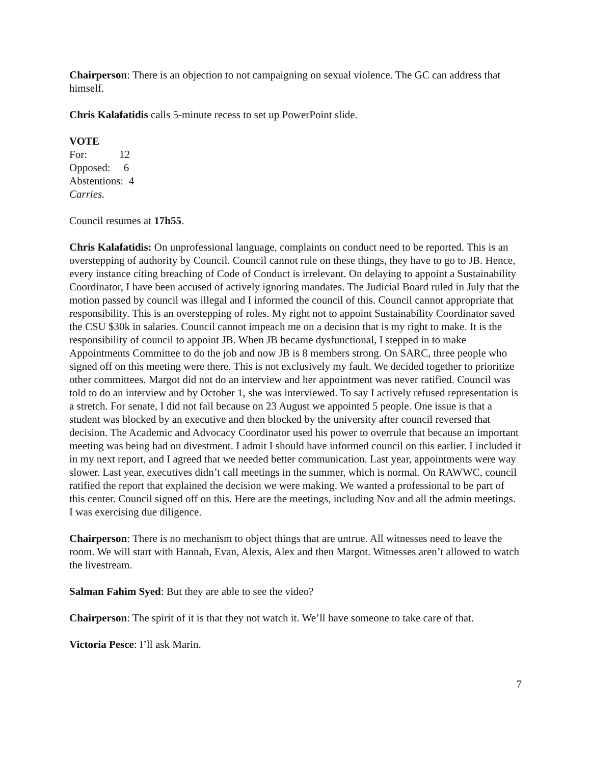Chairperson: There is an objection to not campaigning on sexual violence. The GC can address that himself.
Chris Kalafatidis calls 5-minute recess to set up PowerPoint slide.
VOTE
For: 12
Opposed: 6
Abstentions: 4
Carries.
Council resumes at 17h55.
Chris Kalafatidis: On unprofessional language, complaints on conduct need to be reported. This is an overstepping of authority by Council. Council cannot rule on these things, they have to go to JB. Hence, every instance citing breaching of Code of Conduct is irrelevant. On delaying to appoint a Sustainability Coordinator, I have been accused of actively ignoring mandates. The Judicial Board ruled in July that the motion passed by council was illegal and I informed the council of this. Council cannot appropriate that responsibility. This is an overstepping of roles. My right not to appoint Sustainability Coordinator saved the CSU $30k in salaries. Council cannot impeach me on a decision that is my right to make. It is the responsibility of council to appoint JB. When JB became dysfunctional, I stepped in to make Appointments Committee to do the job and now JB is 8 members strong. On SARC, three people who signed off on this meeting were there. This is not exclusively my fault. We decided together to prioritize other committees. Margot did not do an interview and her appointment was never ratified. Council was told to do an interview and by October 1, she was interviewed. To say I actively refused representation is a stretch. For senate, I did not fail because on 23 August we appointed 5 people. One issue is that a student was blocked by an executive and then blocked by the university after council reversed that decision. The Academic and Advocacy Coordinator used his power to overrule that because an important meeting was being had on divestment. I admit I should have informed council on this earlier. I included it in my next report, and I agreed that we needed better communication. Last year, appointments were way slower. Last year, executives didn’t call meetings in the summer, which is normal. On RAWWC, council ratified the report that explained the decision we were making. We wanted a professional to be part of this center. Council signed off on this. Here are the meetings, including Nov and all the admin meetings. I was exercising due diligence.
Chairperson: There is no mechanism to object things that are untrue. All witnesses need to leave the room. We will start with Hannah, Evan, Alexis, Alex and then Margot. Witnesses aren’t allowed to watch the livestream.
Salman Fahim Syed: But they are able to see the video?
Chairperson: The spirit of it is that they not watch it. We’ll have someone to take care of that.
Victoria Pesce: I’ll ask Marin.
7